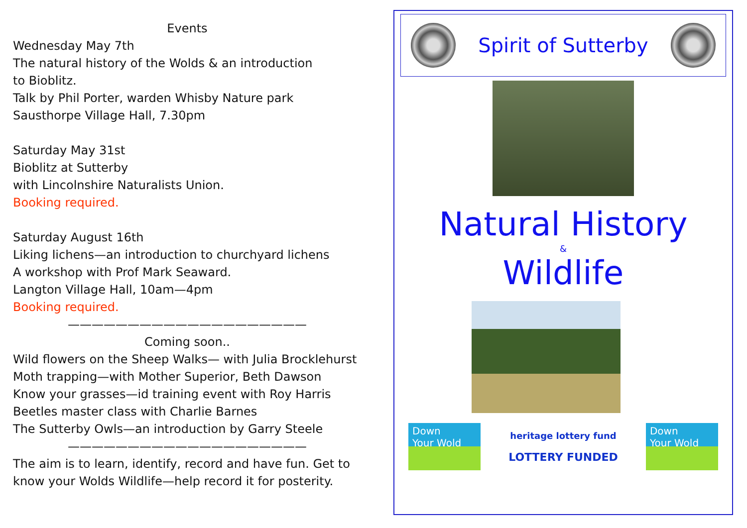Events
Wednesday May 7th
The natural history of the Wolds & an introduction
to Bioblitz.
Talk by Phil Porter, warden Whisby Nature park
Sausthorpe Village Hall, 7.30pm
Saturday May 31st
Bioblitz at Sutterby
with Lincolnshire Naturalists Union.
Booking required.
Saturday August 16th
Liking lichens—an introduction to churchyard lichens
A workshop with Prof Mark Seaward.
Langton Village Hall, 10am—4pm
Booking required.
————————————————————
Coming soon..
Wild flowers on the Sheep Walks— with Julia Brocklehurst
Moth trapping—with Mother Superior, Beth Dawson
Know your grasses—id training event with Roy Harris
Beetles master class with Charlie Barnes
The Sutterby Owls—an introduction by Garry Steele
————————————————————
The aim is to learn, identify, record and have fun. Get to
know your Wolds Wildlife—help record it for posterity.
Spirit of Sutterby
Natural History
&
Wildlife
Down
Your Wold
heritage lottery fund
LOTTERY FUNDED
Down
Your Wold